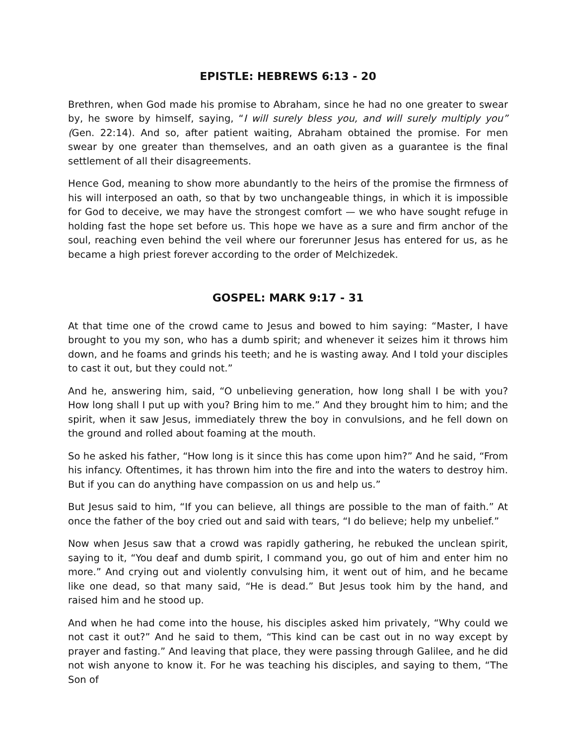EPISTLE: HEBREWS 6:13 - 20
Brethren, when God made his promise to Abraham, since he had no one greater to swear by, he swore by himself, saying, “I will surely bless you, and will surely multiply you” (Gen. 22:14). And so, after patient waiting, Abraham obtained the promise. For men swear by one greater than themselves, and an oath given as a guarantee is the final settlement of all their disagreements.
Hence God, meaning to show more abundantly to the heirs of the promise the firmness of his will interposed an oath, so that by two unchangeable things, in which it is impossible for God to deceive, we may have the strongest comfort — we who have sought refuge in holding fast the hope set before us. This hope we have as a sure and firm anchor of the soul, reaching even behind the veil where our forerunner Jesus has entered for us, as he became a high priest forever according to the order of Melchizedek.
GOSPEL: MARK 9:17 - 31
At that time one of the crowd came to Jesus and bowed to him saying: “Master, I have brought to you my son, who has a dumb spirit; and whenever it seizes him it throws him down, and he foams and grinds his teeth; and he is wasting away. And I told your disciples to cast it out, but they could not.”
And he, answering him, said, “O unbelieving generation, how long shall I be with you? How long shall I put up with you? Bring him to me.” And they brought him to him; and the spirit, when it saw Jesus, immediately threw the boy in convulsions, and he fell down on the ground and rolled about foaming at the mouth.
So he asked his father, “How long is it since this has come upon him?” And he said, “From his infancy. Oftentimes, it has thrown him into the fire and into the waters to destroy him. But if you can do anything have compassion on us and help us.”
But Jesus said to him, “If you can believe, all things are possible to the man of faith.” At once the father of the boy cried out and said with tears, “I do believe; help my unbelief.”
Now when Jesus saw that a crowd was rapidly gathering, he rebuked the unclean spirit, saying to it, “You deaf and dumb spirit, I command you, go out of him and enter him no more.” And crying out and violently convulsing him, it went out of him, and he became like one dead, so that many said, “He is dead.” But Jesus took him by the hand, and raised him and he stood up.
And when he had come into the house, his disciples asked him privately, “Why could we not cast it out?” And he said to them, “This kind can be cast out in no way except by prayer and fasting.” And leaving that place, they were passing through Galilee, and he did not wish anyone to know it. For he was teaching his disciples, and saying to them, “The Son of